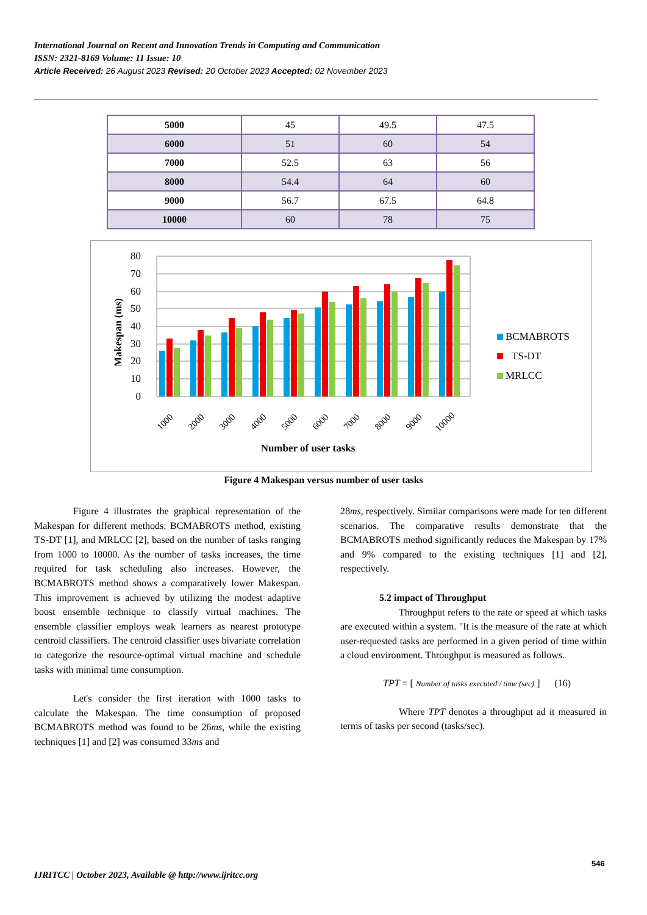International Journal on Recent and Innovation Trends in Computing and Communication
ISSN: 2321-8169 Volume: 11 Issue: 10
Article Received: 26 August 2023 Revised: 20 October 2023 Accepted: 02 November 2023
| 5000 | 45 | 49.5 | 47.5 |
| 6000 | 51 | 60 | 54 |
| 7000 | 52.5 | 63 | 56 |
| 8000 | 54.4 | 64 | 60 |
| 9000 | 56.7 | 67.5 | 64.8 |
| 10000 | 60 | 78 | 75 |
Makespan (ms)
0
10
20
30
40
50
60
70
80
1000
2000
3000
4000
5000
6000
7000
8000
9000
10000
Number of user tasks
BCMABROTS
TS-DT
MRLCC
Figure 4 Makespan versus number of user tasks
Figure 4 illustrates the graphical representation of the Makespan for different methods: BCMABROTS method, existing TS-DT [1], and MRLCC [2], based on the number of tasks ranging from 1000 to 10000. As the number of tasks increases, the time required for task scheduling also increases. However, the BCMABROTS method shows a comparatively lower Makespan. This improvement is achieved by utilizing the modest adaptive boost ensemble technique to classify virtual machines. The ensemble classifier employs weak learners as nearest prototype centroid classifiers. The centroid classifier uses bivariate correlation to categorize the resource-optimal virtual machine and schedule tasks with minimal time consumption.
Let's consider the first iteration with 1000 tasks to calculate the Makespan. The time consumption of proposed BCMABROTS method was found to be 26ms, while the existing techniques [1] and [2] was consumed 33ms and
28ms, respectively. Similar comparisons were made for ten different scenarios. The comparative results demonstrate that the BCMABROTS method significantly reduces the Makespan by 17% and 9% compared to the existing techniques [1] and [2], respectively.
5.2 impact of Throughput
Throughput refers to the rate or speed at which tasks are executed within a system. "It is the measure of the rate at which user-requested tasks are performed in a given period of time within a cloud environment. Throughput is measured as follows.
TPT = [ Number of tasks executed / time (sec) ] (16)
Where TPT denotes a throughput ad it measured in terms of tasks per second (tasks/sec).
546
IJRITCC | October 2023, Available @ http://www.ijritcc.org